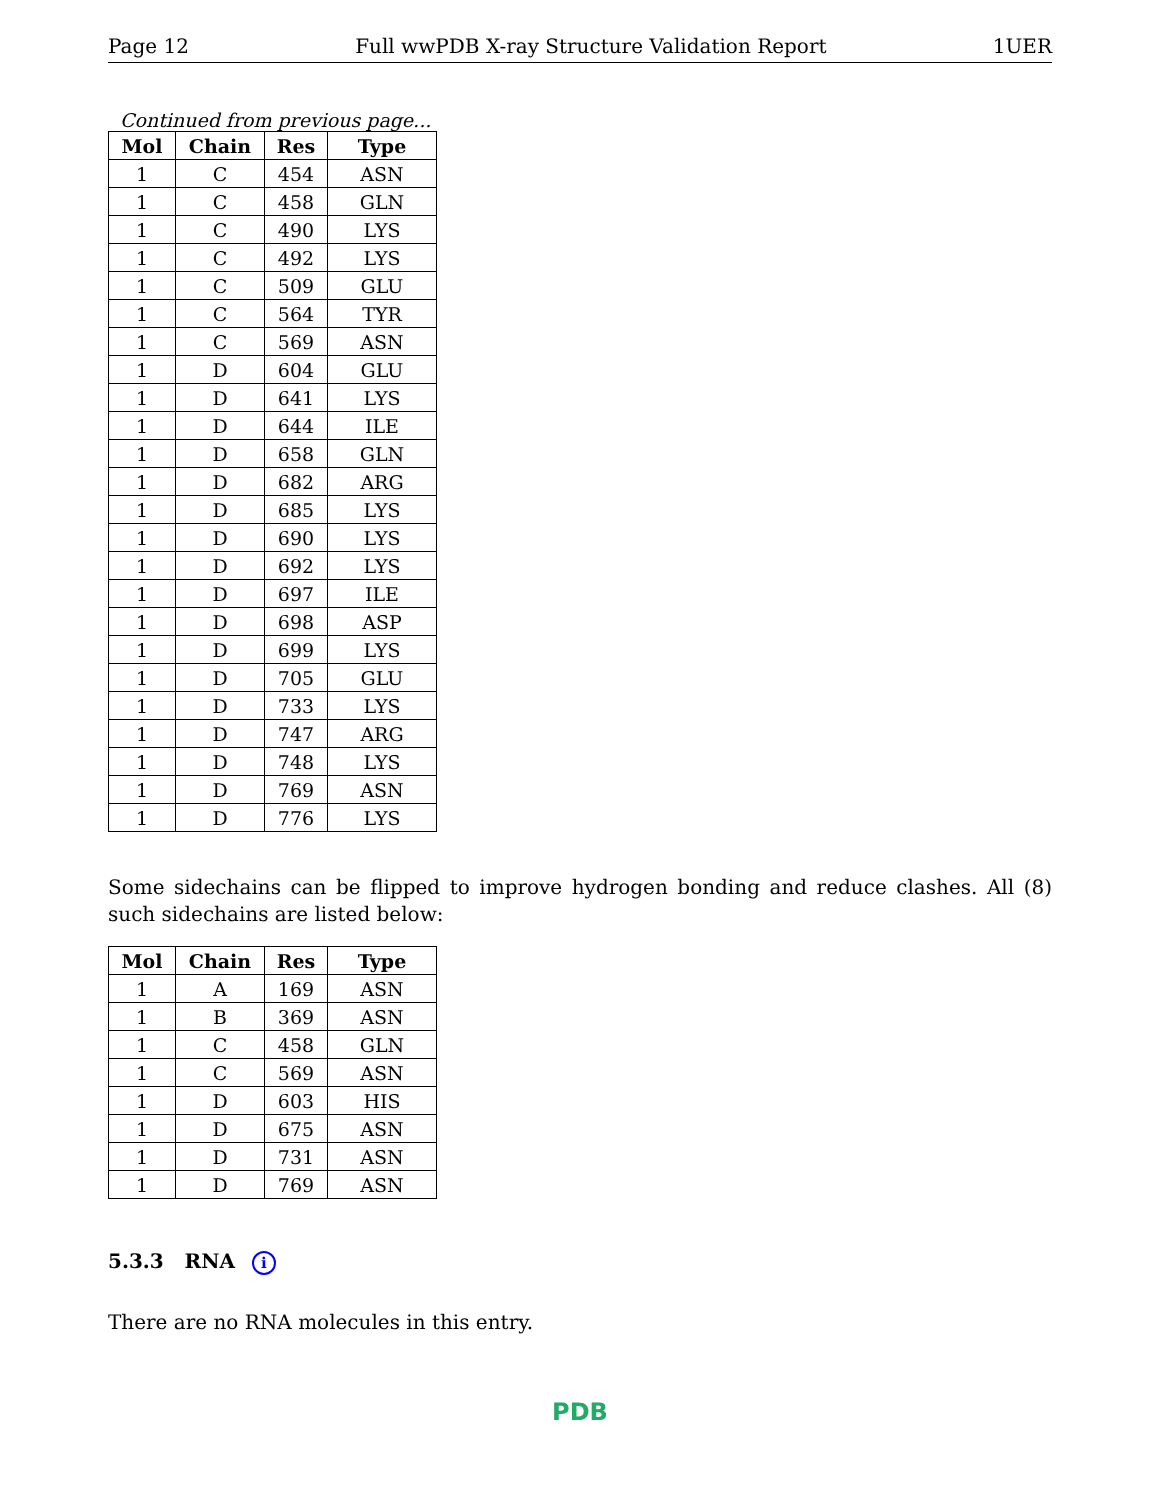Page 12 Full wwPDB X-ray Structure Validation Report 1UER
Continued from previous page...
| Mol | Chain | Res | Type |
| --- | --- | --- | --- |
| 1 | C | 454 | ASN |
| 1 | C | 458 | GLN |
| 1 | C | 490 | LYS |
| 1 | C | 492 | LYS |
| 1 | C | 509 | GLU |
| 1 | C | 564 | TYR |
| 1 | C | 569 | ASN |
| 1 | D | 604 | GLU |
| 1 | D | 641 | LYS |
| 1 | D | 644 | ILE |
| 1 | D | 658 | GLN |
| 1 | D | 682 | ARG |
| 1 | D | 685 | LYS |
| 1 | D | 690 | LYS |
| 1 | D | 692 | LYS |
| 1 | D | 697 | ILE |
| 1 | D | 698 | ASP |
| 1 | D | 699 | LYS |
| 1 | D | 705 | GLU |
| 1 | D | 733 | LYS |
| 1 | D | 747 | ARG |
| 1 | D | 748 | LYS |
| 1 | D | 769 | ASN |
| 1 | D | 776 | LYS |
Some sidechains can be flipped to improve hydrogen bonding and reduce clashes. All (8) such sidechains are listed below:
| Mol | Chain | Res | Type |
| --- | --- | --- | --- |
| 1 | A | 169 | ASN |
| 1 | B | 369 | ASN |
| 1 | C | 458 | GLN |
| 1 | C | 569 | ASN |
| 1 | D | 603 | HIS |
| 1 | D | 675 | ASN |
| 1 | D | 731 | ASN |
| 1 | D | 769 | ASN |
5.3.3 RNA i
There are no RNA molecules in this entry.
PDB